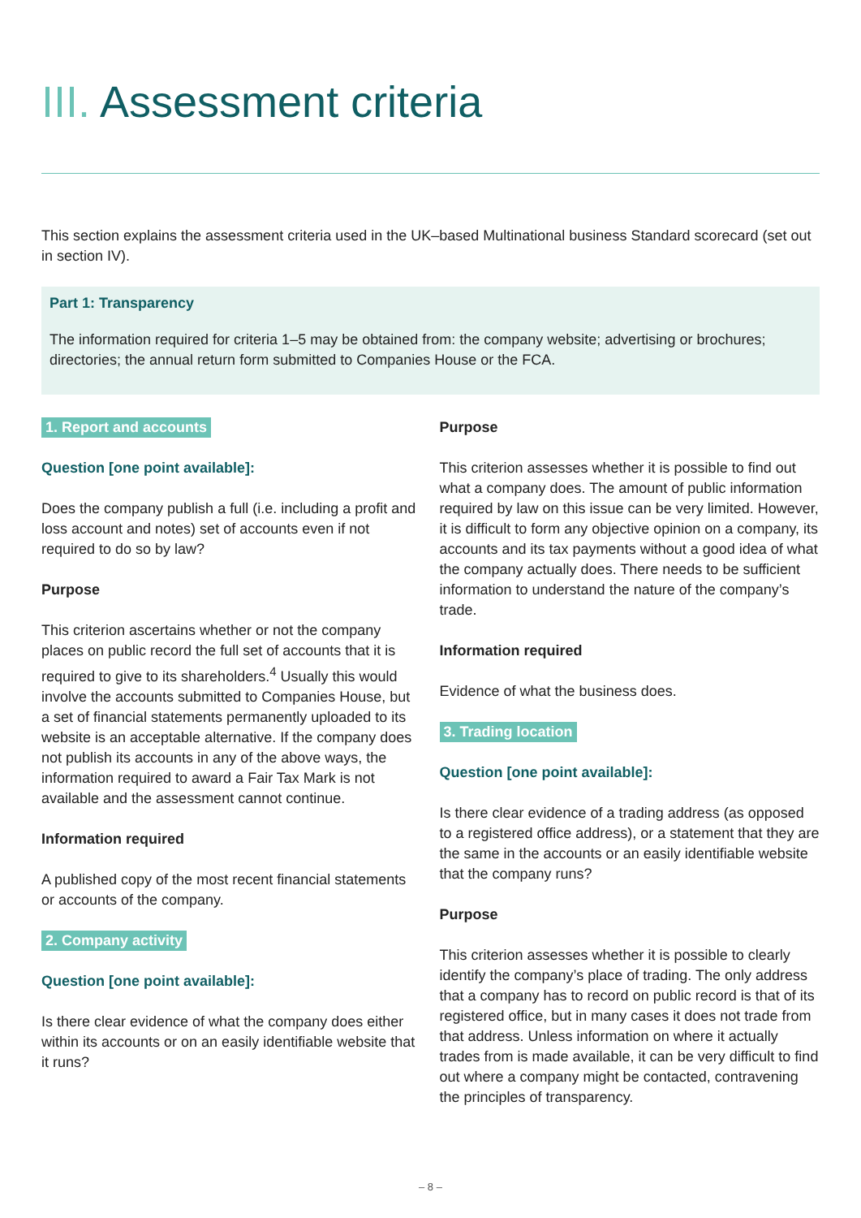III. Assessment criteria
This section explains the assessment criteria used in the UK–based Multinational business Standard scorecard (set out in section IV).
Part 1: Transparency
The information required for criteria 1–5 may be obtained from: the company website; advertising or brochures; directories; the annual return form submitted to Companies House or the FCA.
1. Report and accounts
Question [one point available]:
Does the company publish a full (i.e. including a profit and loss account and notes) set of accounts even if not required to do so by law?
Purpose
This criterion ascertains whether or not the company places on public record the full set of accounts that it is required to give to its shareholders.<sup>4</sup> Usually this would involve the accounts submitted to Companies House, but a set of financial statements permanently uploaded to its website is an acceptable alternative. If the company does not publish its accounts in any of the above ways, the information required to award a Fair Tax Mark is not available and the assessment cannot continue.
Information required
A published copy of the most recent financial statements or accounts of the company.
2. Company activity
Question [one point available]:
Is there clear evidence of what the company does either within its accounts or on an easily identifiable website that it runs?
Purpose
This criterion assesses whether it is possible to find out what a company does. The amount of public information required by law on this issue can be very limited. However, it is difficult to form any objective opinion on a company, its accounts and its tax payments without a good idea of what the company actually does. There needs to be sufficient information to understand the nature of the company’s trade.
Information required
Evidence of what the business does.
3. Trading location
Question [one point available]:
Is there clear evidence of a trading address (as opposed to a registered office address), or a statement that they are the same in the accounts or an easily identifiable website that the company runs?
Purpose
This criterion assesses whether it is possible to clearly identify the company’s place of trading. The only address that a company has to record on public record is that of its registered office, but in many cases it does not trade from that address. Unless information on where it actually trades from is made available, it can be very difficult to find out where a company might be contacted, contravening the principles of transparency.
– 8 –